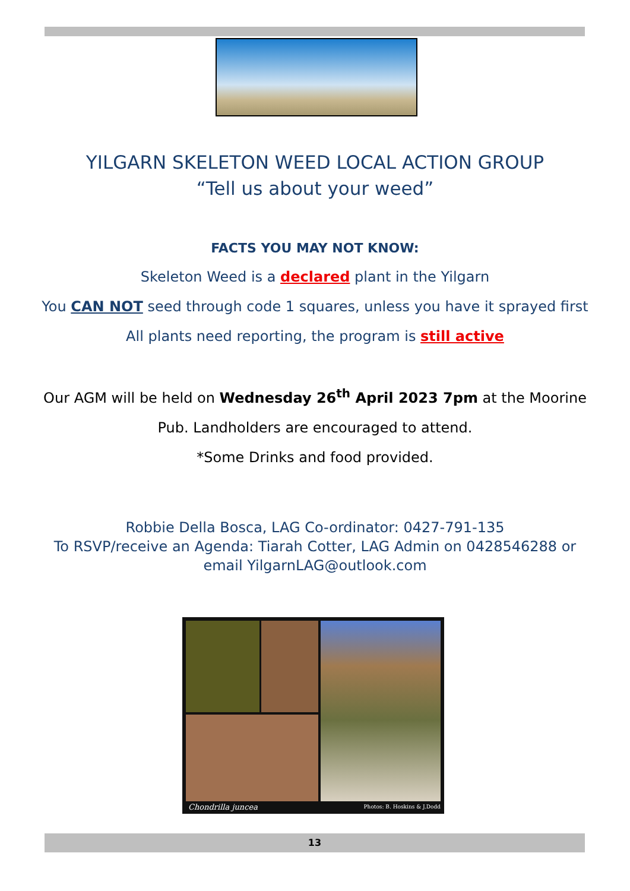YILGARN SKELETON WEED LOCAL ACTION GROUP
“Tell us about your weed”
FACTS YOU MAY NOT KNOW:
Skeleton Weed is a declared plant in the Yilgarn
You CAN NOT seed through code 1 squares, unless you have it sprayed first
All plants need reporting, the program is still active
Our AGM will be held on Wednesday 26<sup>th</sup> April 2023 7pm at the Moorine
Pub. Landholders are encouraged to attend.
*Some Drinks and food provided.
Robbie Della Bosca, LAG Co-ordinator: 0427-791-135
To RSVP/receive an Agenda: Tiarah Cotter, LAG Admin on 0428546288 or
email YilgarnLAG@outlook.com
Chondrilla juncea Photos: B. Hoskins & J.Dodd
13